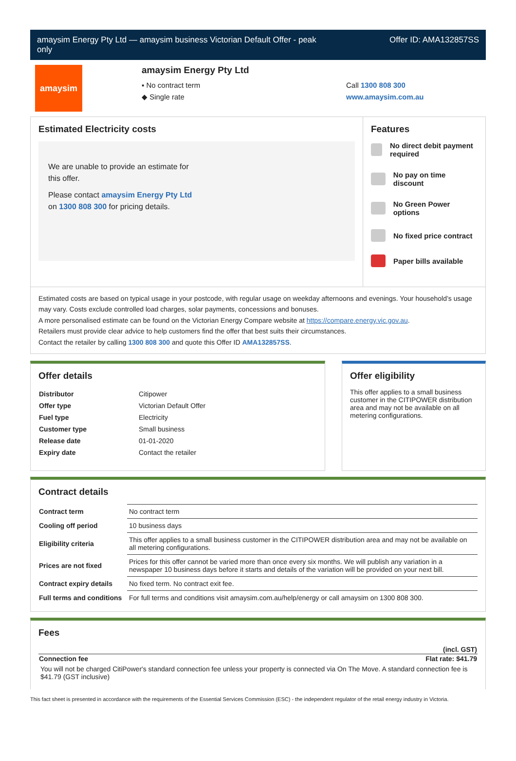amaysim Energy Pty Ltd — amaysim business Victorian Default Offer - peak
only Offer ID: AMA132857SS
amaysim
amaysim Energy Pty Ltd
▪ No contract term
◆ Single rate
Call 1300 808 300
www.amaysim.com.au
Estimated Electricity costs
We are unable to provide an estimate for
this offer.
Please contact amaysim Energy Pty Ltd
on 1300 808 300 for pricing details.
Features
No direct debit payment required
No pay on time discount
No Green Power options
No fixed price contract
Paper bills available
Estimated costs are based on typical usage in your postcode, with regular usage on weekday afternoons and evenings. Your household’s usage may vary. Costs exclude controlled load charges, solar payments, concessions and bonuses.
A more personalised estimate can be found on the Victorian Energy Compare website at https://compare.energy.vic.gov.au.
Retailers must provide clear advice to help customers find the offer that best suits their circumstances.
Contact the retailer by calling 1300 808 300 and quote this Offer ID AMA132857SS.
Offer details
| Distributor | Citipower |
| Offer type | Victorian Default Offer |
| Fuel type | Electricity |
| Customer type | Small business |
| Release date | 01-01-2020 |
| Expiry date | Contact the retailer |
Offer eligibility
This offer applies to a small business customer in the CITIPOWER distribution area and may not be available on all metering configurations.
Contract details
| Contract term | No contract term |
| Cooling off period | 10 business days |
| Eligibility criteria | This offer applies to a small business customer in the CITIPOWER distribution area and may not be available on all metering configurations. |
| Prices are not fixed | Prices for this offer cannot be varied more than once every six months. We will publish any variation in a newspaper 10 business days before it starts and details of the variation will be provided on your next bill. |
| Contract expiry details | No fixed term. No contract exit fee. |
| Full terms and conditions | For full terms and conditions visit amaysim.com.au/help/energy or call amaysim on 1300 808 300. |
Fees
| | (incl. GST) |
| Connection fee | Flat rate: $41.79 |
| You will not be charged CitiPower's standard connection fee unless your property is connected via On The Move. A standard connection fee is $41.79 (GST inclusive) | |
This fact sheet is presented in accordance with the requirements of the Essential Services Commission (ESC) - the independent regulator of the retail energy industry in Victoria.